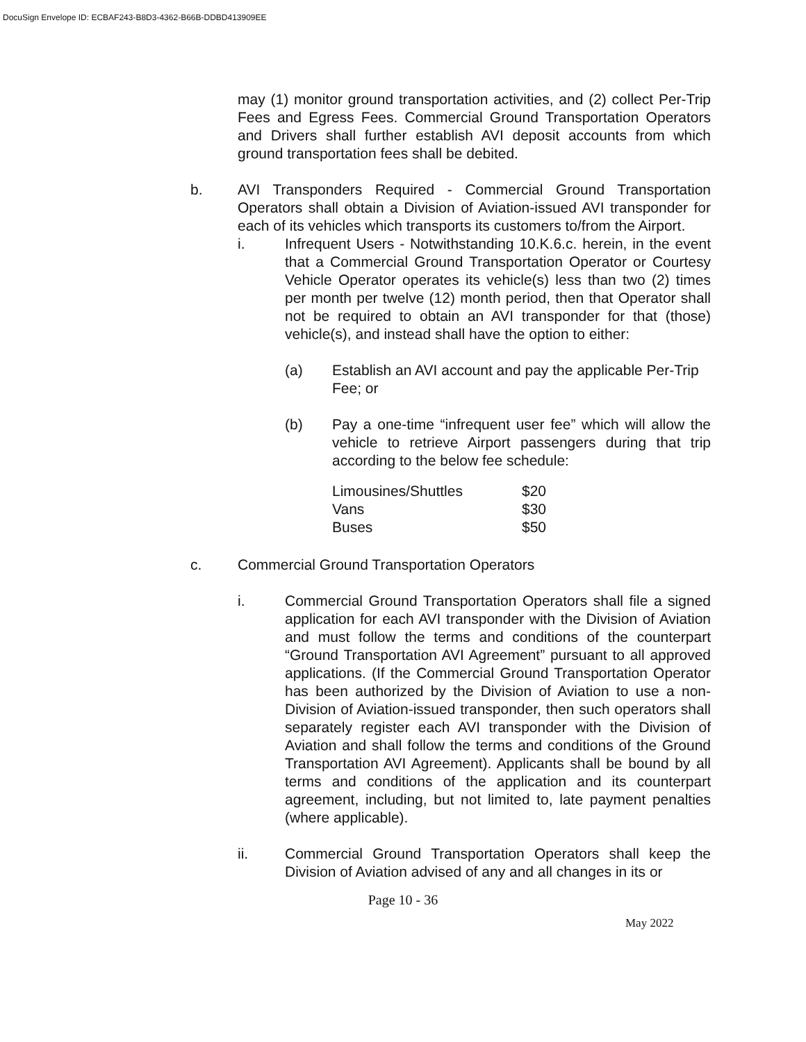DocuSign Envelope ID: ECBAF243-B8D3-4362-B66B-DDBD413909EE
may (1) monitor ground transportation activities, and (2) collect Per-Trip Fees and Egress Fees. Commercial Ground Transportation Operators and Drivers shall further establish AVI deposit accounts from which ground transportation fees shall be debited.
b. AVI Transponders Required - Commercial Ground Transportation Operators shall obtain a Division of Aviation-issued AVI transponder for each of its vehicles which transports its customers to/from the Airport.
i. Infrequent Users - Notwithstanding 10.K.6.c. herein, in the event that a Commercial Ground Transportation Operator or Courtesy Vehicle Operator operates its vehicle(s) less than two (2) times per month per twelve (12) month period, then that Operator shall not be required to obtain an AVI transponder for that (those) vehicle(s), and instead shall have the option to either:
(a) Establish an AVI account and pay the applicable Per-Trip Fee; or
(b) Pay a one-time “infrequent user fee” which will allow the vehicle to retrieve Airport passengers during that trip according to the below fee schedule:
| Limousines/Shuttles | $20 |
| Vans | $30 |
| Buses | $50 |
c. Commercial Ground Transportation Operators
i. Commercial Ground Transportation Operators shall file a signed application for each AVI transponder with the Division of Aviation and must follow the terms and conditions of the counterpart “Ground Transportation AVI Agreement” pursuant to all approved applications. (If the Commercial Ground Transportation Operator has been authorized by the Division of Aviation to use a non-Division of Aviation-issued transponder, then such operators shall separately register each AVI transponder with the Division of Aviation and shall follow the terms and conditions of the Ground Transportation AVI Agreement). Applicants shall be bound by all terms and conditions of the application and its counterpart agreement, including, but not limited to, late payment penalties (where applicable).
ii. Commercial Ground Transportation Operators shall keep the Division of Aviation advised of any and all changes in its or
Page 10 - 36
May 2022